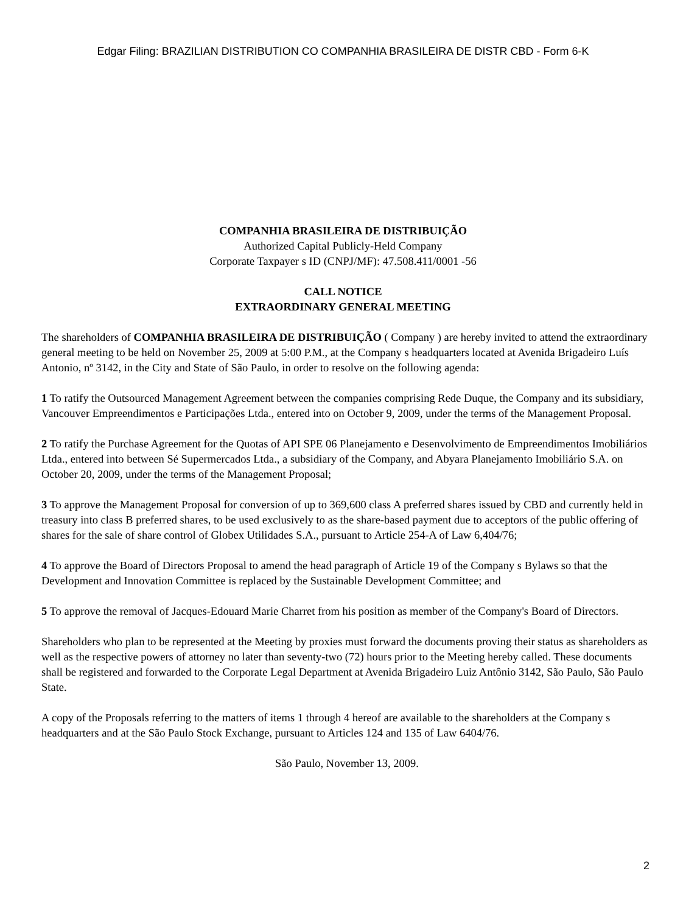Edgar Filing: BRAZILIAN DISTRIBUTION CO COMPANHIA BRASILEIRA DE DISTR CBD - Form 6-K
COMPANHIA BRASILEIRA DE DISTRIBUIÇÃO
Authorized Capital Publicly-Held Company
Corporate Taxpayer s ID (CNPJ/MF): 47.508.411/0001 -56
CALL NOTICE
EXTRAORDINARY GENERAL MEETING
The shareholders of COMPANHIA BRASILEIRA DE DISTRIBUIÇÃO ( Company ) are hereby invited to attend the extraordinary general meeting to be held on November 25, 2009 at 5:00 P.M., at the Company s headquarters located at Avenida Brigadeiro Luís Antonio, nº 3142, in the City and State of São Paulo, in order to resolve on the following agenda:
1 To ratify the Outsourced Management Agreement between the companies comprising Rede Duque, the Company and its subsidiary, Vancouver Empreendimentos e Participações Ltda., entered into on October 9, 2009, under the terms of the Management Proposal.
2 To ratify the Purchase Agreement for the Quotas of API SPE 06 Planejamento e Desenvolvimento de Empreendimentos Imobiliários Ltda., entered into between Sé Supermercados Ltda., a subsidiary of the Company, and Abyara Planejamento Imobiliário S.A. on October 20, 2009, under the terms of the Management Proposal;
3 To approve the Management Proposal for conversion of up to 369,600 class A preferred shares issued by CBD and currently held in treasury into class B preferred shares, to be used exclusively to as the share-based payment due to acceptors of the public offering of shares for the sale of share control of Globex Utilidades S.A., pursuant to Article 254-A of Law 6,404/76;
4 To approve the Board of Directors Proposal to amend the head paragraph of Article 19 of the Company s Bylaws so that the Development and Innovation Committee is replaced by the Sustainable Development Committee; and
5 To approve the removal of Jacques-Edouard Marie Charret from his position as member of the Company's Board of Directors.
Shareholders who plan to be represented at the Meeting by proxies must forward the documents proving their status as shareholders as well as the respective powers of attorney no later than seventy-two (72) hours prior to the Meeting hereby called. These documents shall be registered and forwarded to the Corporate Legal Department at Avenida Brigadeiro Luiz Antônio 3142, São Paulo, São Paulo State.
A copy of the Proposals referring to the matters of items 1 through 4 hereof are available to the shareholders at the Company s headquarters and at the São Paulo Stock Exchange, pursuant to Articles 124 and 135 of Law 6404/76.
São Paulo, November 13, 2009.
2